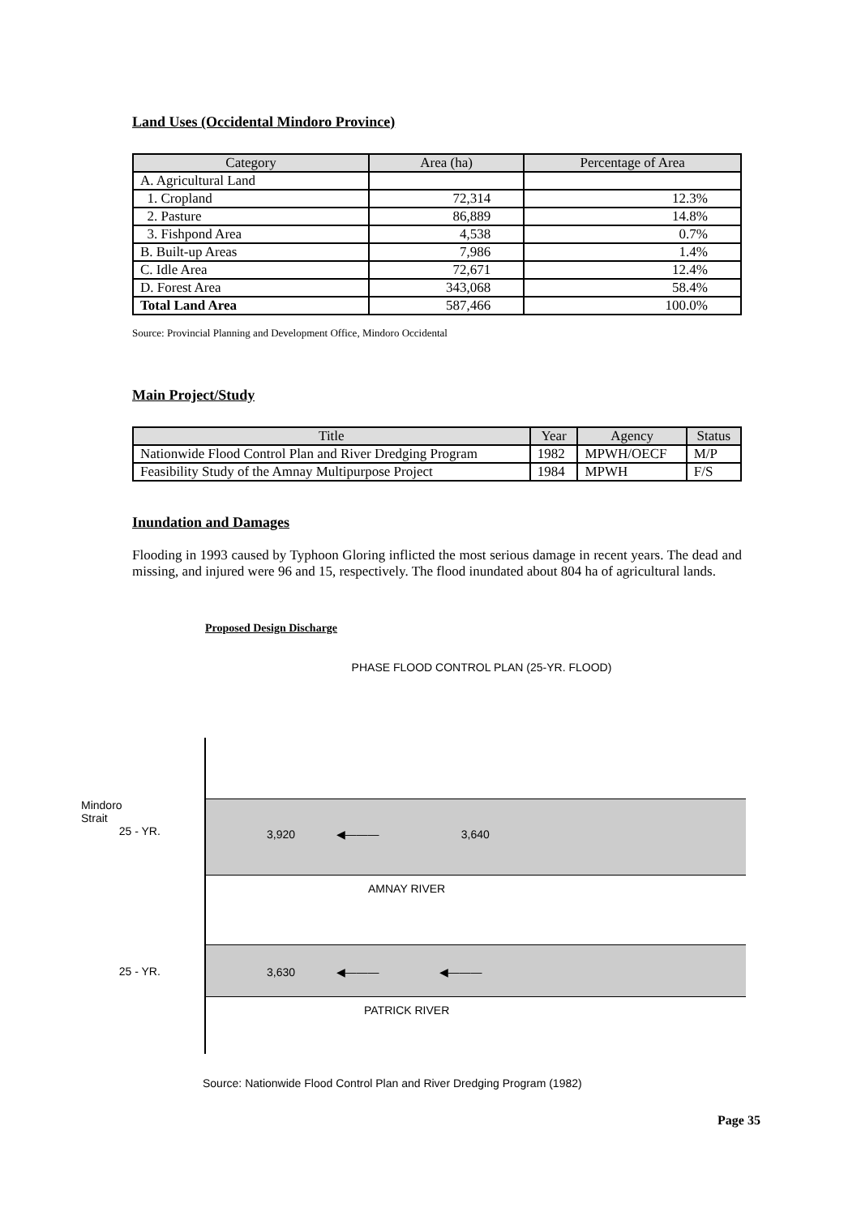Land Uses (Occidental Mindoro Province)
| Category | Area (ha) | Percentage of Area |
| --- | --- | --- |
| A. Agricultural Land | | |
| 1. Cropland | 72,314 | 12.3% |
| 2. Pasture | 86,889 | 14.8% |
| 3. Fishpond Area | 4,538 | 0.7% |
| B. Built-up Areas | 7,986 | 1.4% |
| C. Idle Area | 72,671 | 12.4% |
| D. Forest Area | 343,068 | 58.4% |
| Total Land Area | 587,466 | 100.0% |
Source: Provincial Planning and Development Office, Mindoro Occidental
Main Project/Study
| Title | Year | Agency | Status |
| --- | --- | --- | --- |
| Nationwide Flood Control Plan and River Dredging Program | 1982 | MPWH/OECF | M/P |
| Feasibility Study of the Amnay Multipurpose Project | 1984 | MPWH | F/S |
Inundation and Damages
Flooding in 1993 caused by Typhoon Gloring inflicted the most serious damage in recent years. The dead and missing, and injured were 96 and 15, respectively. The flood inundated about 804 ha of agricultural lands.
Proposed Design Discharge
PHASE FLOOD CONTROL PLAN (25-YR. FLOOD)
Mindoro
Strait
25 - YR.
3,920 ◀——— 3,640
AMNAY RIVER
25 - YR.
3,630 ◀——— ◀———
PATRICK RIVER
Source: Nationwide Flood Control Plan and River Dredging Program (1982)
Page 35